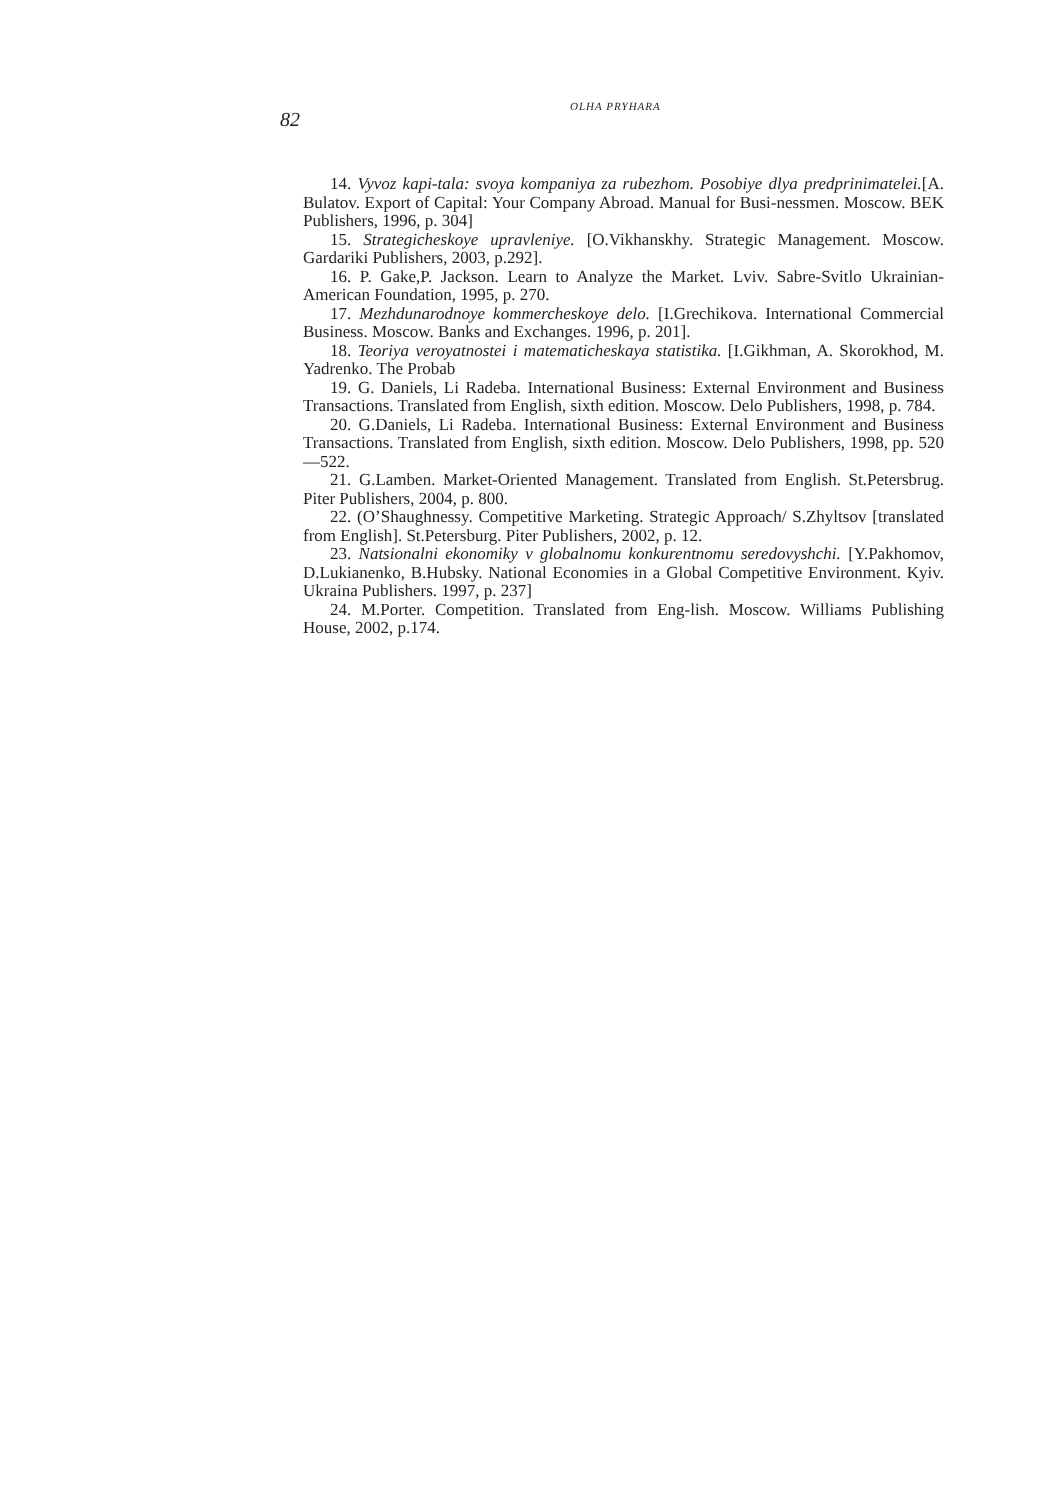82
OLHA PRYHARA
14. Vyvoz kapi-tala: svoya kompaniya za rubezhom. Posobiye dlya predprinimatelei.[A. Bulatov. Export of Capital: Your Company Abroad. Manual for Busi-nessmen. Moscow. BEK Publishers, 1996, p. 304]
15. Strategicheskoye upravleniye. [O.Vikhanskhy. Strategic Management. Moscow. Gardariki Publishers, 2003, p.292].
16. P. Gake,P. Jackson. Learn to Analyze the Market. Lviv. Sabre-Svitlo Ukrainian-American Foundation, 1995, p. 270.
17. Mezhdunarodnoye kommercheskoye delo. [I.Grechikova. International Commercial Business. Moscow. Banks and Exchanges. 1996, p. 201].
18. Teoriya veroyatnostei i matematicheskaya statistika. [I.Gikhman, A. Skorokhod, M. Yadrenko. The Probab
19. G. Daniels, Li Radeba. International Business: External Environment and Business Transactions. Translated from English, sixth edition. Moscow. Delo Publishers, 1998, p. 784.
20. G.Daniels, Li Radeba. International Business: External Environment and Business Transactions. Translated from English, sixth edition. Moscow. Delo Publishers, 1998, pp. 520—522.
21. G.Lamben. Market-Oriented Management. Translated from English. St.Petersbrug. Piter Publishers, 2004, p. 800.
22. (O’Shaughnessy. Competitive Marketing. Strategic Approach/ S.Zhyltsov [translated from English]. St.Petersburg. Piter Publishers, 2002, p. 12.
23. Natsionalni ekonomiky v globalnomu konkurentnomu seredovyshchi. [Y.Pakhomov, D.Lukianenko, B.Hubsky. National Economies in a Global Competitive Environment. Kyiv. Ukraina Publishers. 1997, p. 237]
24. M.Porter. Competition. Translated from Eng-lish. Moscow. Williams Publishing House, 2002, p.174.